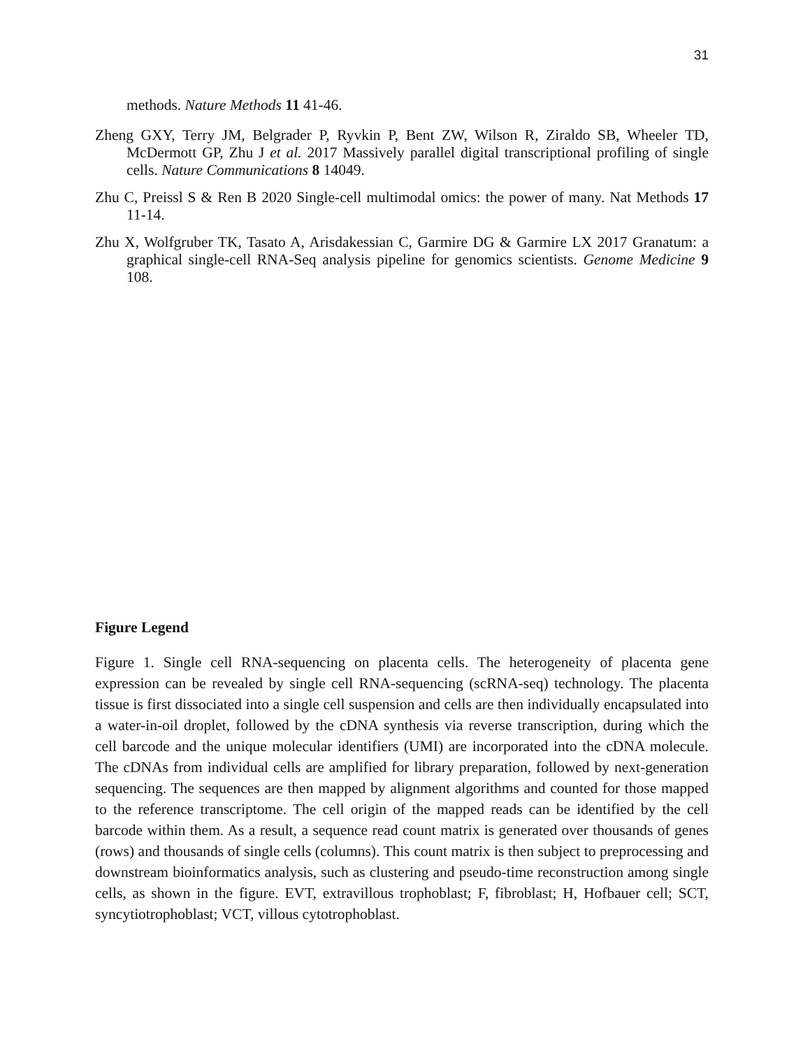31
methods. Nature Methods 11 41-46.
Zheng GXY, Terry JM, Belgrader P, Ryvkin P, Bent ZW, Wilson R, Ziraldo SB, Wheeler TD, McDermott GP, Zhu J et al. 2017 Massively parallel digital transcriptional profiling of single cells. Nature Communications 8 14049.
Zhu C, Preissl S & Ren B 2020 Single-cell multimodal omics: the power of many. Nat Methods 17 11-14.
Zhu X, Wolfgruber TK, Tasato A, Arisdakessian C, Garmire DG & Garmire LX 2017 Granatum: a graphical single-cell RNA-Seq analysis pipeline for genomics scientists. Genome Medicine 9 108.
Figure Legend
Figure 1. Single cell RNA-sequencing on placenta cells. The heterogeneity of placenta gene expression can be revealed by single cell RNA-sequencing (scRNA-seq) technology. The placenta tissue is first dissociated into a single cell suspension and cells are then individually encapsulated into a water-in-oil droplet, followed by the cDNA synthesis via reverse transcription, during which the cell barcode and the unique molecular identifiers (UMI) are incorporated into the cDNA molecule. The cDNAs from individual cells are amplified for library preparation, followed by next-generation sequencing. The sequences are then mapped by alignment algorithms and counted for those mapped to the reference transcriptome. The cell origin of the mapped reads can be identified by the cell barcode within them. As a result, a sequence read count matrix is generated over thousands of genes (rows) and thousands of single cells (columns). This count matrix is then subject to preprocessing and downstream bioinformatics analysis, such as clustering and pseudo-time reconstruction among single cells, as shown in the figure. EVT, extravillous trophoblast; F, fibroblast; H, Hofbauer cell; SCT, syncytiotrophoblast; VCT, villous cytotrophoblast.